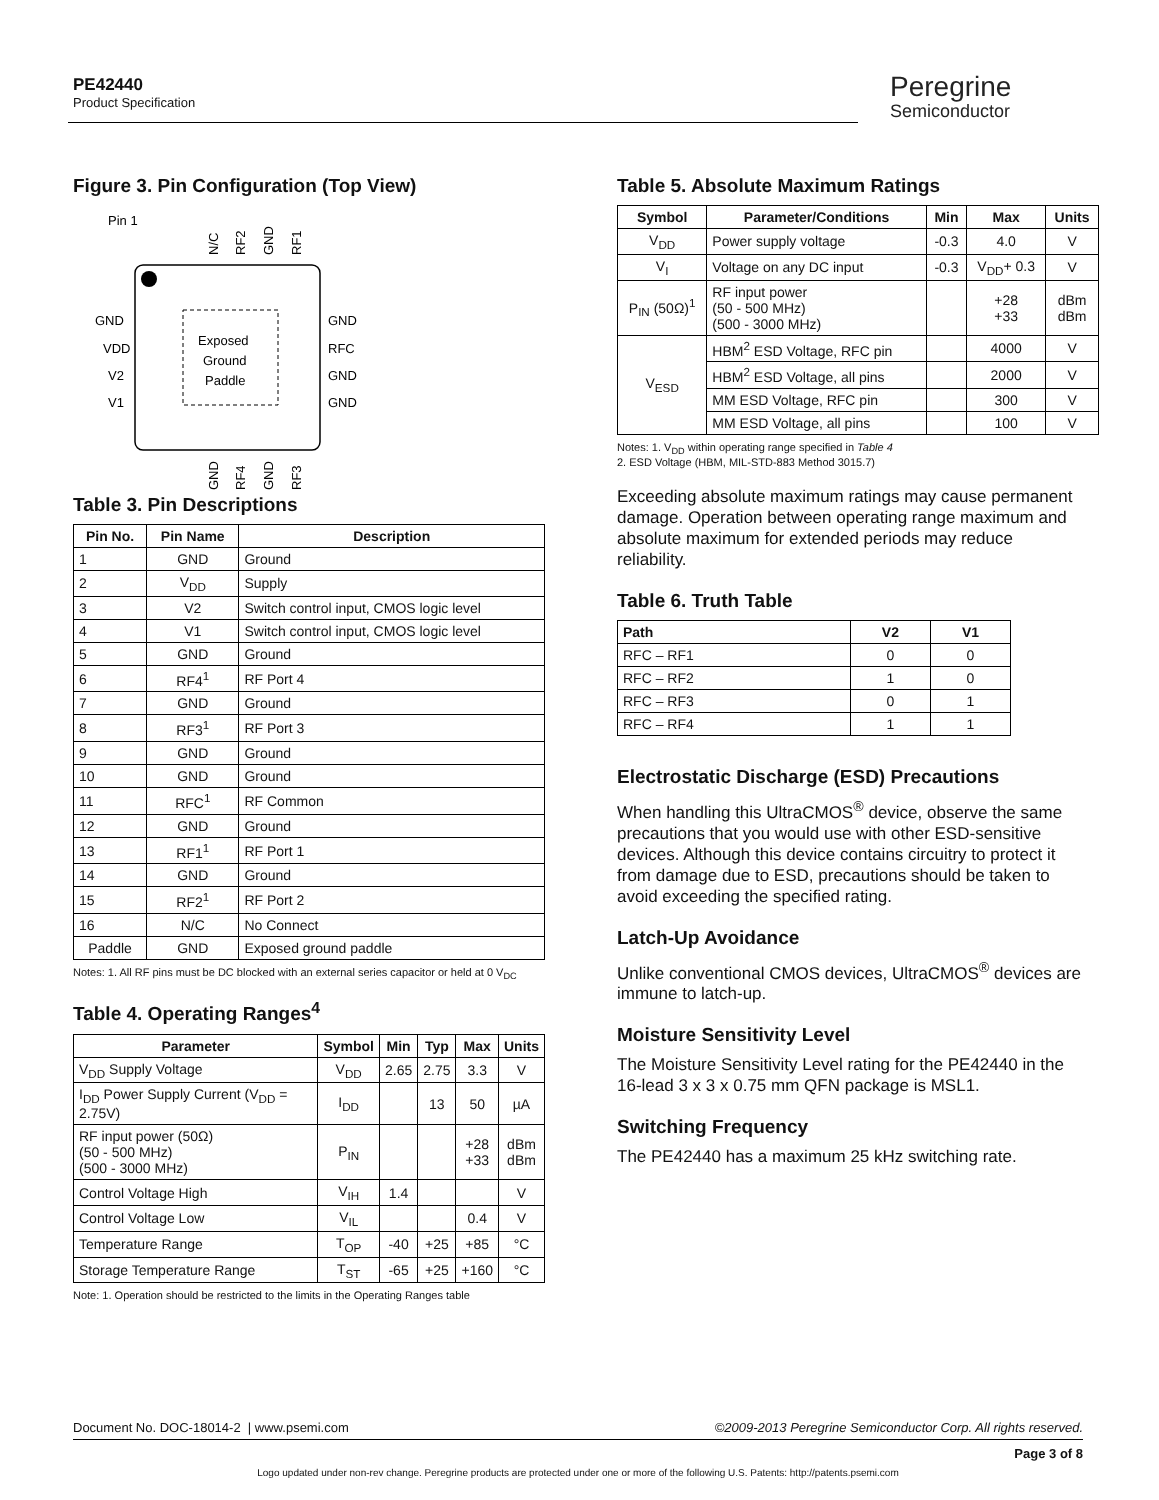PE42440
Product Specification
Peregrine
Semiconductor
Figure 3. Pin Configuration (Top View)
Pin 1
Exposed
Ground
Paddle
GND
VDD
V2
V1
GND
RFC
GND
GND
N/C
RF2
GND
RF1
GND
RF4
GND
RF3
Table 3. Pin Descriptions
| Pin No. | Pin Name | Description |
| --- | --- | --- |
| 1 | GND | Ground |
| 2 | V<sub>DD</sub> | Supply |
| 3 | V2 | Switch control input, CMOS logic level |
| 4 | V1 | Switch control input, CMOS logic level |
| 5 | GND | Ground |
| 6 | RF4<sup>1</sup> | RF Port 4 |
| 7 | GND | Ground |
| 8 | RF3<sup>1</sup> | RF Port 3 |
| 9 | GND | Ground |
| 10 | GND | Ground |
| 11 | RFC<sup>1</sup> | RF Common |
| 12 | GND | Ground |
| 13 | RF1<sup>1</sup> | RF Port 1 |
| 14 | GND | Ground |
| 15 | RF2<sup>1</sup> | RF Port 2 |
| 16 | N/C | No Connect |
| Paddle | GND | Exposed ground paddle |
Notes: 1. All RF pins must be DC blocked with an external series capacitor or held at 0 V<sub>DC</sub>
Table 4. Operating Ranges<sup>4</sup>
| Parameter | Symbol | Min | Typ | Max | Units |
| --- | --- | --- | --- | --- | --- |
| V<sub>DD</sub> Supply Voltage | V<sub>DD</sub> | 2.65 | 2.75 | 3.3 | V |
| I<sub>DD</sub> Power Supply Current (V<sub>DD</sub> = 2.75V) | I<sub>DD</sub> | | 13 | 50 | µA |
| RF input power (50Ω) (50 - 500 MHz) (500 - 3000 MHz) | P<sub>IN</sub> | | | +28 +33 | dBm dBm |
| Control Voltage High | V<sub>IH</sub> | 1.4 | | | V |
| Control Voltage Low | V<sub>IL</sub> | | | 0.4 | V |
| Temperature Range | T<sub>OP</sub> | -40 | +25 | +85 | °C |
| Storage Temperature Range | T<sub>ST</sub> | -65 | +25 | +160 | °C |
Note: 1. Operation should be restricted to the limits in the Operating Ranges table
Table 5. Absolute Maximum Ratings
| Symbol | Parameter/Conditions | Min | Max | Units |
| --- | --- | --- | --- | --- |
| V<sub>DD</sub> | Power supply voltage | -0.3 | 4.0 | V |
| V<sub>I</sub> | Voltage on any DC input | -0.3 | V<sub>DD</sub>+ 0.3 | V |
| P<sub>IN</sub> (50Ω)<sup>1</sup> | RF input power (50 - 500 MHz) (500 - 3000 MHz) | | +28 +33 | dBm dBm |
| V<sub>ESD</sub> | HBM<sup>2</sup> ESD Voltage, RFC pin | | 4000 | V |
| | HBM<sup>2</sup> ESD Voltage, all pins | | 2000 | V |
| | MM ESD Voltage, RFC pin | | 300 | V |
| | MM ESD Voltage, all pins | | 100 | V |
Notes: 1. V<sub>DD</sub> within operating range specified in Table 4
2. ESD Voltage (HBM, MIL-STD-883 Method 3015.7)
Exceeding absolute maximum ratings may cause permanent damage. Operation between operating range maximum and absolute maximum for extended periods may reduce reliability.
Table 6. Truth Table
| Path | V2 | V1 |
| --- | --- | --- |
| RFC – RF1 | 0 | 0 |
| RFC – RF2 | 1 | 0 |
| RFC – RF3 | 0 | 1 |
| RFC – RF4 | 1 | 1 |
Electrostatic Discharge (ESD) Precautions
When handling this UltraCMOS<sup>®</sup> device, observe the same precautions that you would use with other ESD-sensitive devices. Although this device contains circuitry to protect it from damage due to ESD, precautions should be taken to avoid exceeding the specified rating.
Latch-Up Avoidance
Unlike conventional CMOS devices, UltraCMOS<sup>®</sup> devices are immune to latch-up.
Moisture Sensitivity Level
The Moisture Sensitivity Level rating for the PE42440 in the 16-lead 3 x 3 x 0.75 mm QFN package is MSL1.
Switching Frequency
The PE42440 has a maximum 25 kHz switching rate.
Document No. DOC-18014-2 | www.psemi.com ©2009-2013 Peregrine Semiconductor Corp. All rights reserved.
Page 3 of 8
Logo updated under non-rev change. Peregrine products are protected under one or more of the following U.S. Patents: http://patents.psemi.com